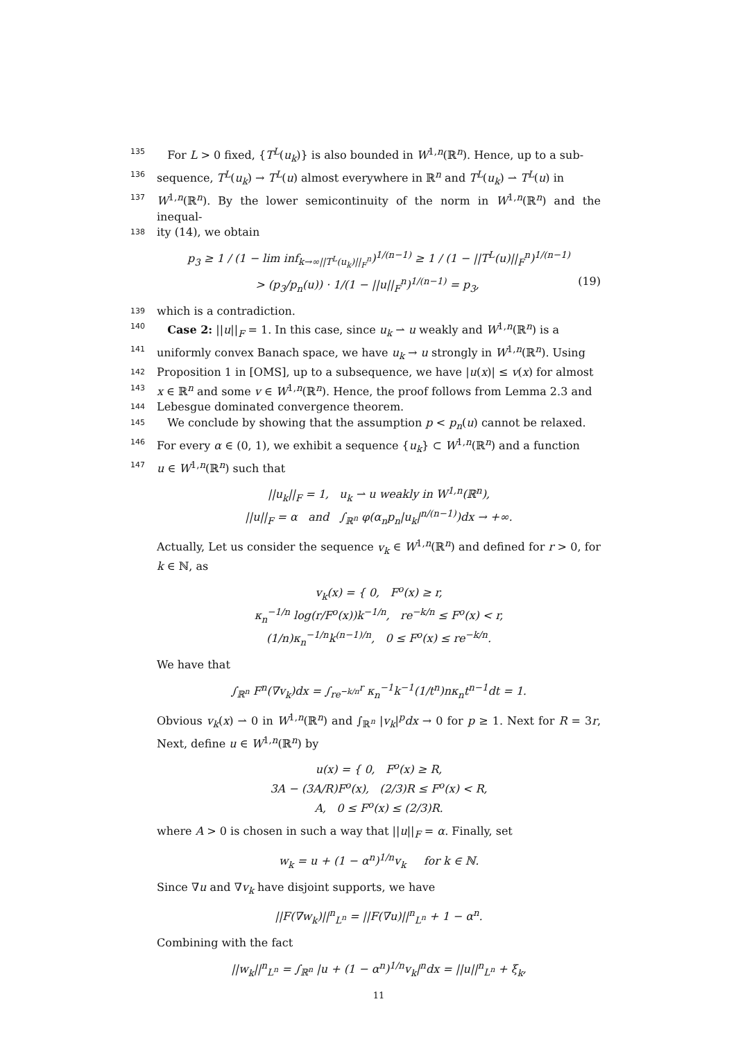135 For L > 0 fixed, {T<sup>L</sup>(u<sub>k</sub>)} is also bounded in W<sup>1,n</sup>(ℝ<sup>n</sup>). Hence, up to a sub-
136 sequence, T<sup>L</sup>(u<sub>k</sub>) → T<sup>L</sup>(u) almost everywhere in ℝ<sup>n</sup> and T<sup>L</sup>(u<sub>k</sub>) ⇀ T<sup>L</sup>(u) in
137 W<sup>1,n</sup>(ℝ<sup>n</sup>). By the lower semicontinuity of the norm in W<sup>1,n</sup>(ℝ<sup>n</sup>) and the inequal-
138 ity (14), we obtain
p<sub>3</sub> ≥ 1 / (1 − lim inf<sub>k→∞||T<sup>L</sup>(u<sub>k</sub>)||<sub>F</sub><sup>n</sup></sub>)<sup>1/(n−1)</sup> ≥ 1 / (1 − ||T<sup>L</sup>(u)||<sub>F</sub><sup>n</sup>)<sup>1/(n−1)</sup>
> (p<sub>3</sub>/p<sub>n</sub>(u)) · 1/(1 − ||u||<sub>F</sub><sup>n</sup>)<sup>1/(n−1)</sup> = p<sub>3</sub>, (19)
139 which is a contradiction.
140 Case 2: ||u||<sub>F</sub> = 1. In this case, since u<sub>k</sub> ⇀ u weakly and W<sup>1,n</sup>(ℝ<sup>n</sup>) is a
141 uniformly convex Banach space, we have u<sub>k</sub> → u strongly in W<sup>1,n</sup>(ℝ<sup>n</sup>). Using
142 Proposition 1 in [OMS], up to a subsequence, we have |u(x)| ≤ v(x) for almost
143 x ∈ ℝ<sup>n</sup> and some v ∈ W<sup>1,n</sup>(ℝ<sup>n</sup>). Hence, the proof follows from Lemma 2.3 and
144 Lebesgue dominated convergence theorem.
145 We conclude by showing that the assumption p < p<sub>n</sub>(u) cannot be relaxed.
146 For every α ∈ (0, 1), we exhibit a sequence {u<sub>k</sub>} ⊂ W<sup>1,n</sup>(ℝ<sup>n</sup>) and a function
147 u ∈ W<sup>1,n</sup>(ℝ<sup>n</sup>) such that
||u<sub>k</sub>||<sub>F</sub> = 1, u<sub>k</sub> ⇀ u weakly in W<sup>1,n</sup>(ℝ<sup>n</sup>),
||u||<sub>F</sub> = α and ∫<sub>ℝ<sup>n</sup></sub> φ(α<sub>n</sub>p<sub>n</sub>|u<sub>k</sub>|<sup>n/(n−1)</sup>)dx → +∞.
Actually, Let us consider the sequence v<sub>k</sub> ∈ W<sup>1,n</sup>(ℝ<sup>n</sup>) and defined for r > 0, for k ∈ ℕ, as
v<sub>k</sub>(x) = { 0, F<sup>o</sup>(x) ≥ r,
κ<sub>n</sub><sup>−1/n</sup> log(r/F<sup>o</sup>(x))k<sup>−1/n</sup>, re<sup>−k/n</sup> ≤ F<sup>o</sup>(x) < r,
(1/n)κ<sub>n</sub><sup>−1/n</sup>k<sup>(n−1)/n</sup>, 0 ≤ F<sup>o</sup>(x) ≤ re<sup>−k/n</sup>.
We have that
∫<sub>ℝ<sup>n</sup></sub> F<sup>n</sup>(∇v<sub>k</sub>)dx = ∫<sub>re<sup>−k/n</sup></sub><sup>r</sup> κ<sub>n</sub><sup>−1</sup>k<sup>−1</sup>(1/t<sup>n</sup>)nκ<sub>n</sub>t<sup>n−1</sup>dt = 1.
Obvious v<sub>k</sub>(x) ⇀ 0 in W<sup>1,n</sup>(ℝ<sup>n</sup>) and ∫<sub>ℝ<sup>n</sup></sub> |v<sub>k</sub>|<sup>p</sup>dx → 0 for p ≥ 1. Next for R = 3r, Next, define u ∈ W<sup>1,n</sup>(ℝ<sup>n</sup>) by
u(x) = { 0, F<sup>o</sup>(x) ≥ R,
3A − (3A/R)F<sup>o</sup>(x), (2/3)R ≤ F<sup>o</sup>(x) < R,
A, 0 ≤ F<sup>o</sup>(x) ≤ (2/3)R.
where A > 0 is chosen in such a way that ||u||<sub>F</sub> = α. Finally, set
w<sub>k</sub> = u + (1 − α<sup>n</sup>)<sup>1/n</sup>v<sub>k</sub> for k ∈ ℕ.
Since ∇u and ∇v<sub>k</sub> have disjoint supports, we have
||F(∇w<sub>k</sub>)||<sup>n</sup><sub>L<sup>n</sup></sub> = ||F(∇u)||<sup>n</sup><sub>L<sup>n</sup></sub> + 1 − α<sup>n</sup>.
Combining with the fact
||w<sub>k</sub>||<sup>n</sup><sub>L<sup>n</sup></sub> = ∫<sub>ℝ<sup>n</sup></sub> |u + (1 − α<sup>n</sup>)<sup>1/n</sup>v<sub>k</sub>|<sup>n</sup>dx = ||u||<sup>n</sup><sub>L<sup>n</sup></sub> + ξ<sub>k</sub>,
11